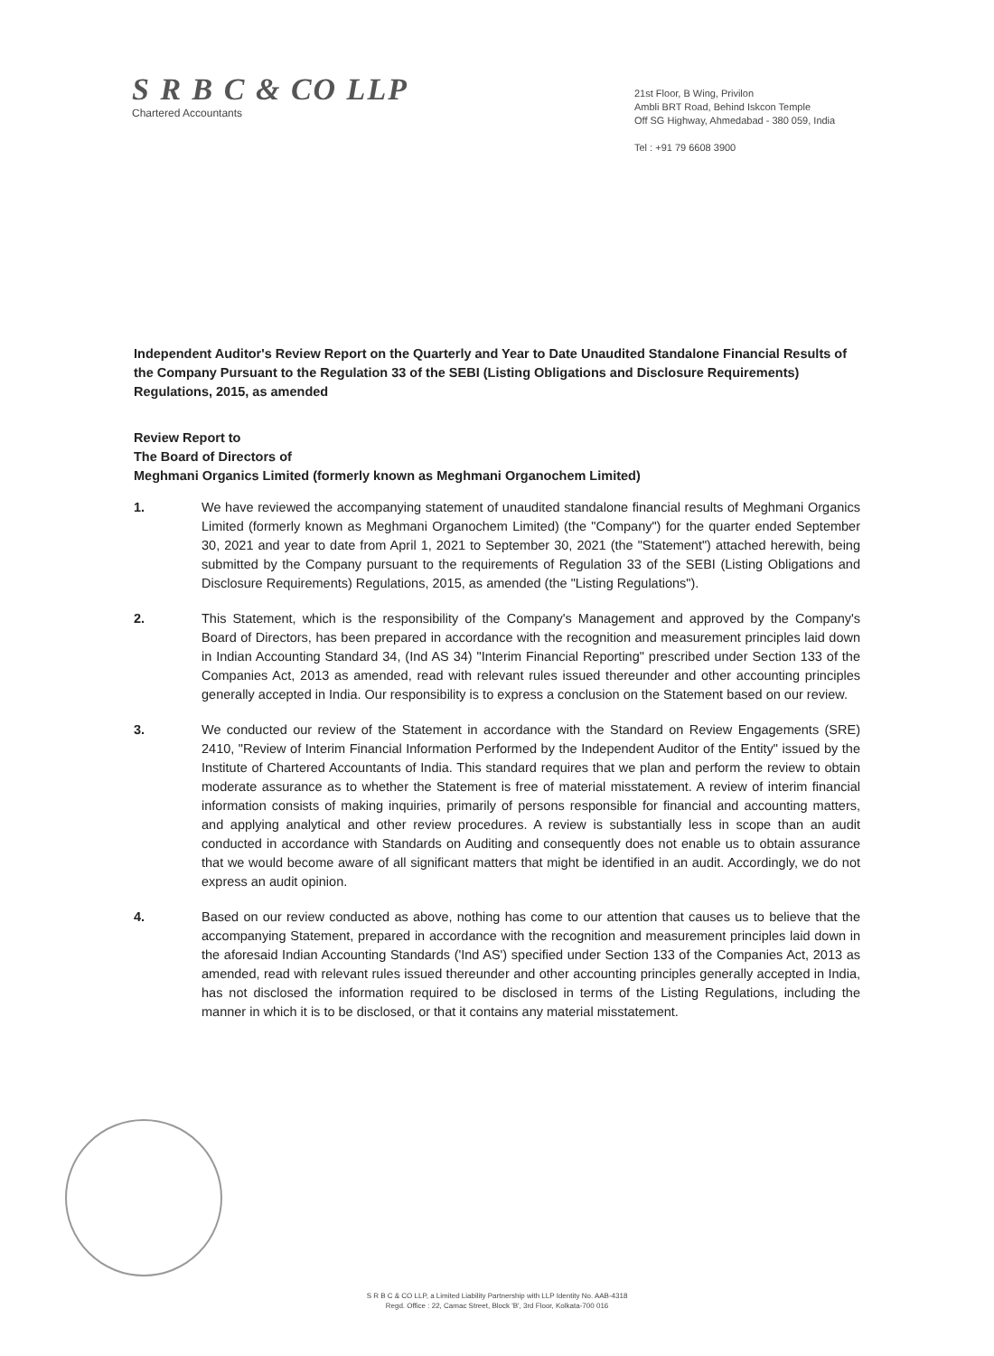S R B C & CO LLP
Chartered Accountants
21st Floor, B Wing, Privilon
Ambli BRT Road, Behind Iskcon Temple
Off SG Highway, Ahmedabad - 380 059, India
Tel : +91 79 6608 3900
Independent Auditor's Review Report on the Quarterly and Year to Date Unaudited Standalone Financial Results of the Company Pursuant to the Regulation 33 of the SEBI (Listing Obligations and Disclosure Requirements) Regulations, 2015, as amended
Review Report to
The Board of Directors of
Meghmani Organics Limited (formerly known as Meghmani Organochem Limited)
1. We have reviewed the accompanying statement of unaudited standalone financial results of Meghmani Organics Limited (formerly known as Meghmani Organochem Limited) (the "Company") for the quarter ended September 30, 2021 and year to date from April 1, 2021 to September 30, 2021 (the "Statement") attached herewith, being submitted by the Company pursuant to the requirements of Regulation 33 of the SEBI (Listing Obligations and Disclosure Requirements) Regulations, 2015, as amended (the "Listing Regulations").
2. This Statement, which is the responsibility of the Company's Management and approved by the Company's Board of Directors, has been prepared in accordance with the recognition and measurement principles laid down in Indian Accounting Standard 34, (Ind AS 34) "Interim Financial Reporting" prescribed under Section 133 of the Companies Act, 2013 as amended, read with relevant rules issued thereunder and other accounting principles generally accepted in India. Our responsibility is to express a conclusion on the Statement based on our review.
3. We conducted our review of the Statement in accordance with the Standard on Review Engagements (SRE) 2410, "Review of Interim Financial Information Performed by the Independent Auditor of the Entity" issued by the Institute of Chartered Accountants of India. This standard requires that we plan and perform the review to obtain moderate assurance as to whether the Statement is free of material misstatement. A review of interim financial information consists of making inquiries, primarily of persons responsible for financial and accounting matters, and applying analytical and other review procedures. A review is substantially less in scope than an audit conducted in accordance with Standards on Auditing and consequently does not enable us to obtain assurance that we would become aware of all significant matters that might be identified in an audit. Accordingly, we do not express an audit opinion.
4. Based on our review conducted as above, nothing has come to our attention that causes us to believe that the accompanying Statement, prepared in accordance with the recognition and measurement principles laid down in the aforesaid Indian Accounting Standards ('Ind AS') specified under Section 133 of the Companies Act, 2013 as amended, read with relevant rules issued thereunder and other accounting principles generally accepted in India, has not disclosed the information required to be disclosed in terms of the Listing Regulations, including the manner in which it is to be disclosed, or that it contains any material misstatement.
S R B C & CO LLP, a Limited Liability Partnership with LLP Identity No. AAB-4318
Regd. Office : 22, Camac Street, Block 'B', 3rd Floor, Kolkata-700 016